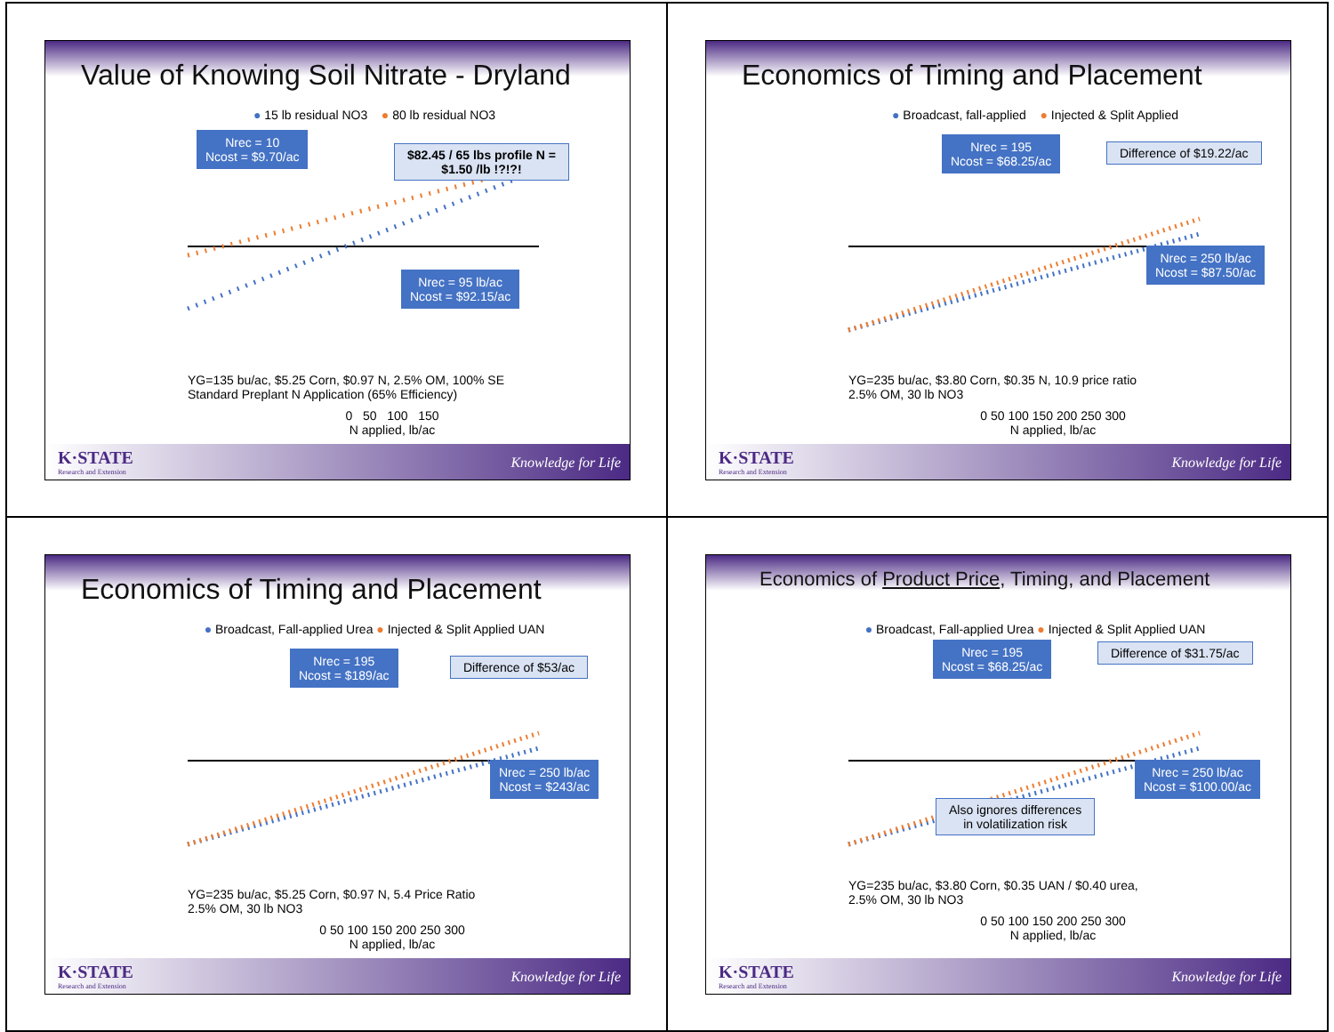Value of Knowing Soil Nitrate - Dryland
● 15 lb residual NO3 ● 80 lb residual NO3
Nrec = 10
Ncost = $9.70/ac
$82.45 / 65 lbs profile N =
$1.50 /lb !?!?!
Nrec = 95 lb/ac
Ncost = $92.15/ac
YG=135 bu/ac, $5.25 Corn, $0.97 N, 2.5% OM, 100% SE
Standard Preplant N Application (65% Efficiency)
0 50 100 150
N applied, lb/ac
K·STATE
Research and Extension
Knowledge for Life
Economics of Timing and Placement
● Broadcast, fall-applied ● Injected & Split Applied
Nrec = 195
Ncost = $68.25/ac
Difference of $19.22/ac
Nrec = 250 lb/ac
Ncost = $87.50/ac
YG=235 bu/ac, $3.80 Corn, $0.35 N, 10.9 price ratio
2.5% OM, 30 lb NO3
0 50 100 150 200 250 300
N applied, lb/ac
K·STATE
Research and Extension
Knowledge for Life
Economics of Timing and Placement
● Broadcast, Fall-applied Urea ● Injected & Split Applied UAN
Nrec = 195
Ncost = $189/ac
Difference of $53/ac
Nrec = 250 lb/ac
Ncost = $243/ac
YG=235 bu/ac, $5.25 Corn, $0.97 N, 5.4 Price Ratio
2.5% OM, 30 lb NO3
0 50 100 150 200 250 300
N applied, lb/ac
K·STATE
Research and Extension
Knowledge for Life
Economics of Product Price, Timing, and Placement
● Broadcast, Fall-applied Urea ● Injected & Split Applied UAN
Nrec = 195
Ncost = $68.25/ac
Difference of $31.75/ac
Nrec = 250 lb/ac
Ncost = $100.00/ac
Also ignores differences
in volatilization risk
YG=235 bu/ac, $3.80 Corn, $0.35 UAN / $0.40 urea,
2.5% OM, 30 lb NO3
0 50 100 150 200 250 300
N applied, lb/ac
K·STATE
Research and Extension
Knowledge for Life